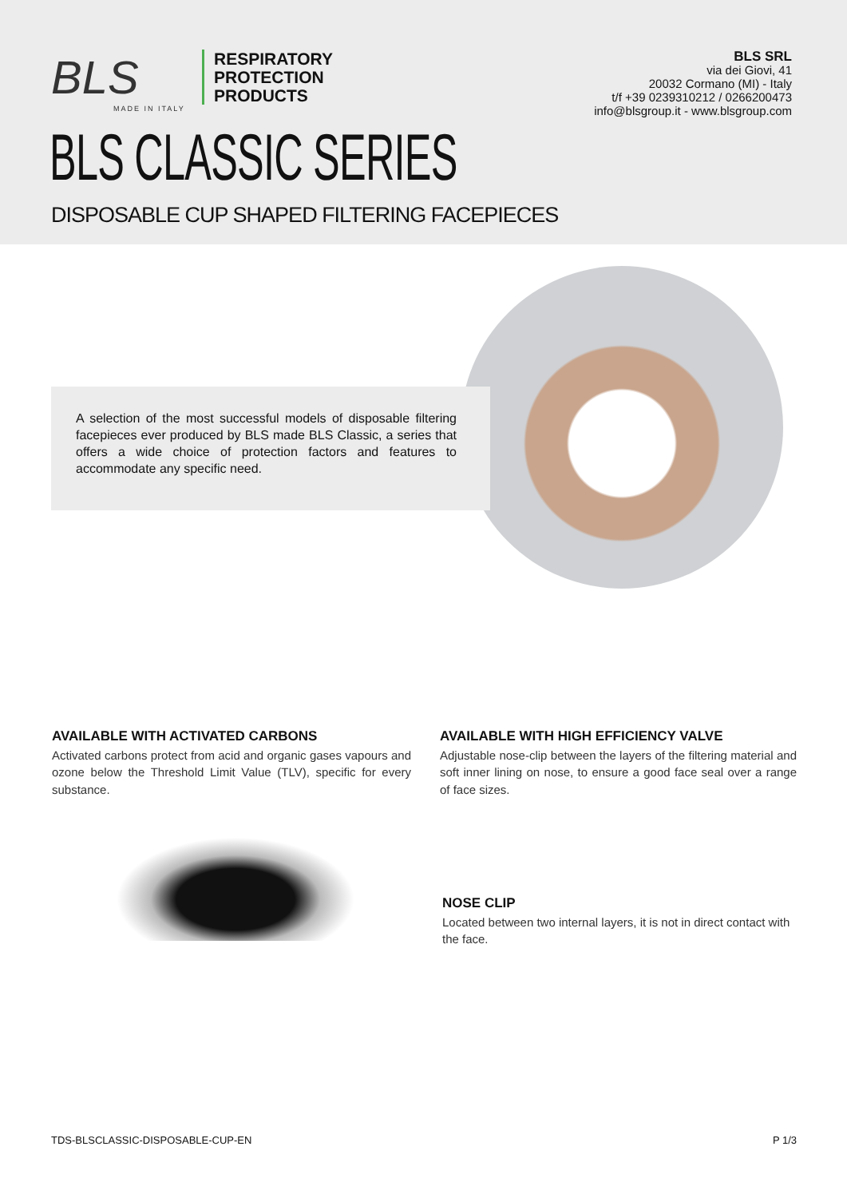BLS
MADE IN ITALY
RESPIRATORY
PROTECTION
PRODUCTS
BLS SRL
via dei Giovi, 41
20032 Cormano (MI) - Italy
t/f +39 0239310212 / 0266200473
info@blsgroup.it - www.blsgroup.com
BLS CLASSIC SERIES
DISPOSABLE CUP SHAPED FILTERING FACEPIECES
A selection of the most successful models of disposable filtering facepieces ever produced by BLS made BLS Classic, a series that offers a wide choice of protection factors and features to accommodate any specific need.
AVAILABLE WITH ACTIVATED CARBONS
Activated carbons protect from acid and organic gases vapours and ozone below the Threshold Limit Value (TLV), specific for every substance.
AVAILABLE WITH HIGH EFFICIENCY VALVE
Adjustable nose-clip between the layers of the filtering material and soft inner lining on nose, to ensure a good face seal over a range of face sizes.
NOSE CLIP
Located between two internal layers, it is not in direct contact with the face.
TDS-BLSCLASSIC-DISPOSABLE-CUP-EN
P 1/3